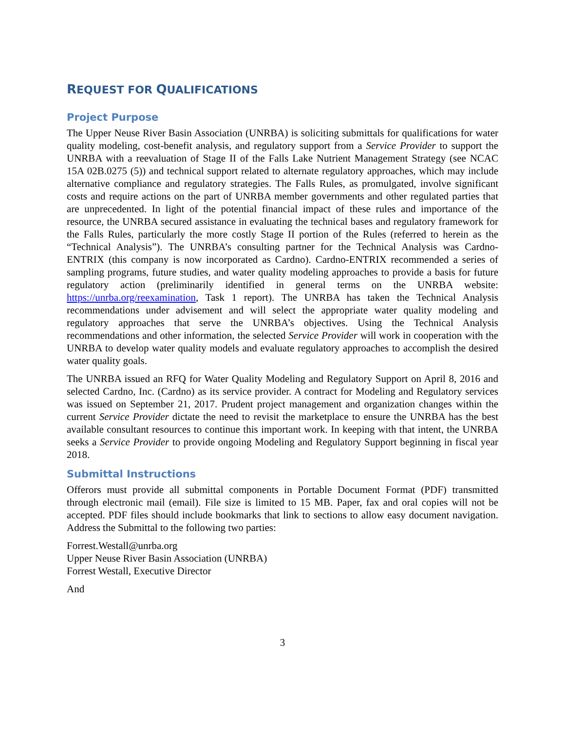REQUEST FOR QUALIFICATIONS
Project Purpose
The Upper Neuse River Basin Association (UNRBA) is soliciting submittals for qualifications for water quality modeling, cost-benefit analysis, and regulatory support from a Service Provider to support the UNRBA with a reevaluation of Stage II of the Falls Lake Nutrient Management Strategy (see NCAC 15A 02B.0275 (5)) and technical support related to alternate regulatory approaches, which may include alternative compliance and regulatory strategies. The Falls Rules, as promulgated, involve significant costs and require actions on the part of UNRBA member governments and other regulated parties that are unprecedented. In light of the potential financial impact of these rules and importance of the resource, the UNRBA secured assistance in evaluating the technical bases and regulatory framework for the Falls Rules, particularly the more costly Stage II portion of the Rules (referred to herein as the “Technical Analysis”). The UNRBA’s consulting partner for the Technical Analysis was Cardno-ENTRIX (this company is now incorporated as Cardno). Cardno-ENTRIX recommended a series of sampling programs, future studies, and water quality modeling approaches to provide a basis for future regulatory action (preliminarily identified in general terms on the UNRBA website: https://unrba.org/reexamination, Task 1 report). The UNRBA has taken the Technical Analysis recommendations under advisement and will select the appropriate water quality modeling and regulatory approaches that serve the UNRBA’s objectives. Using the Technical Analysis recommendations and other information, the selected Service Provider will work in cooperation with the UNRBA to develop water quality models and evaluate regulatory approaches to accomplish the desired water quality goals.
The UNRBA issued an RFQ for Water Quality Modeling and Regulatory Support on April 8, 2016 and selected Cardno, Inc. (Cardno) as its service provider. A contract for Modeling and Regulatory services was issued on September 21, 2017. Prudent project management and organization changes within the current Service Provider dictate the need to revisit the marketplace to ensure the UNRBA has the best available consultant resources to continue this important work. In keeping with that intent, the UNRBA seeks a Service Provider to provide ongoing Modeling and Regulatory Support beginning in fiscal year 2018.
Submittal Instructions
Offerors must provide all submittal components in Portable Document Format (PDF) transmitted through electronic mail (email). File size is limited to 15 MB. Paper, fax and oral copies will not be accepted. PDF files should include bookmarks that link to sections to allow easy document navigation. Address the Submittal to the following two parties:
Forrest.Westall@unrba.org
Upper Neuse River Basin Association (UNRBA)
Forrest Westall, Executive Director
And
3